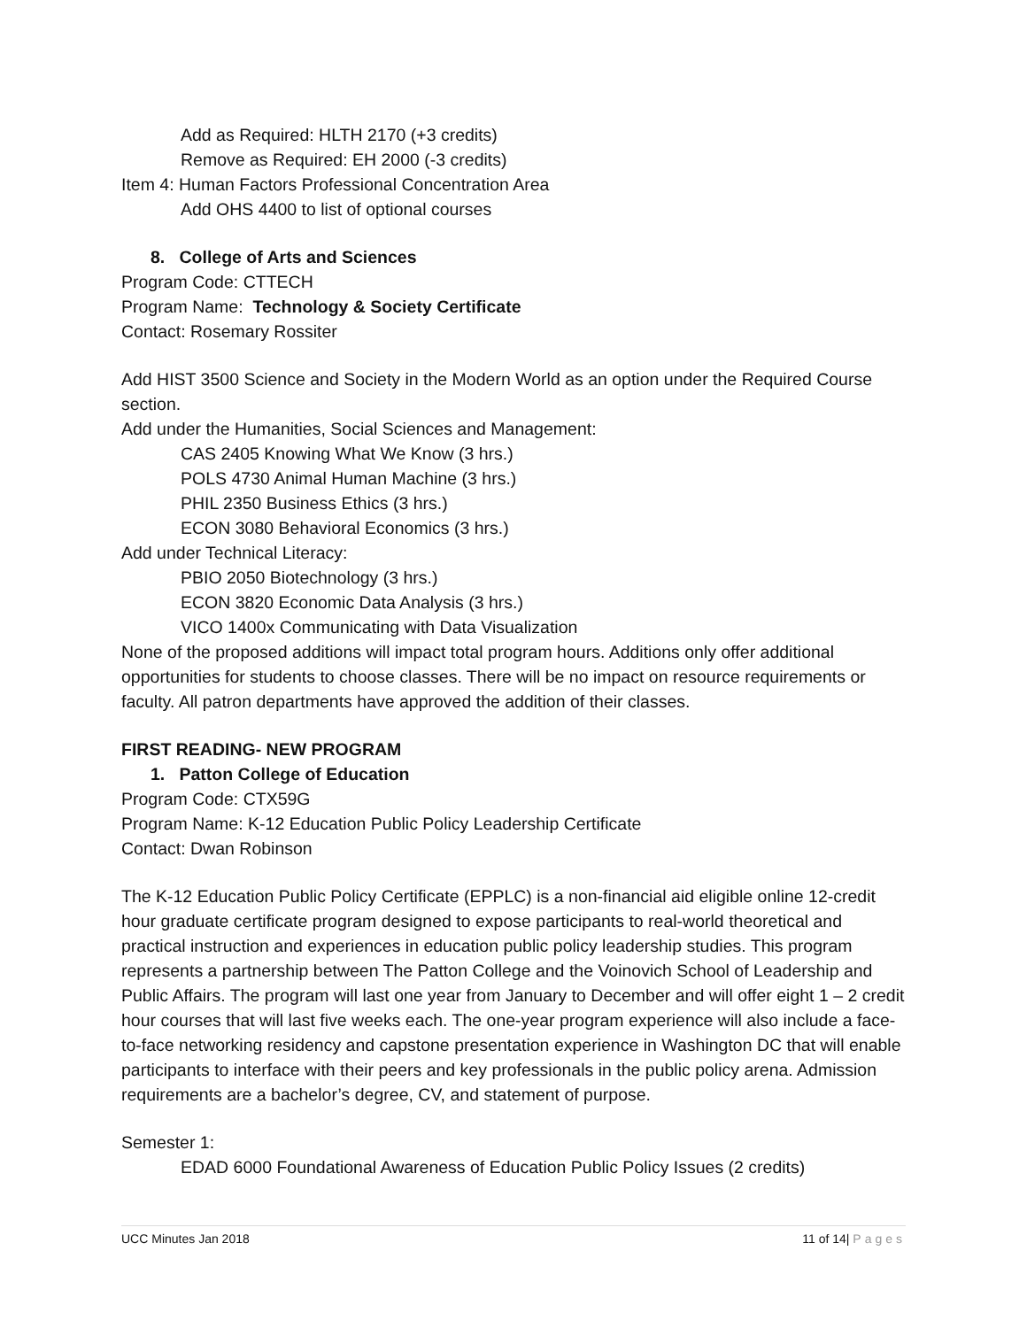Add as Required: HLTH 2170 (+3 credits)
Remove as Required: EH 2000 (-3 credits)
Item 4: Human Factors Professional Concentration Area
Add OHS 4400 to list of optional courses
8. College of Arts and Sciences
Program Code: CTTECH
Program Name: Technology & Society Certificate
Contact: Rosemary Rossiter
Add HIST 3500 Science and Society in the Modern World as an option under the Required Course section.
Add under the Humanities, Social Sciences and Management:
CAS 2405 Knowing What We Know (3 hrs.)
POLS 4730 Animal Human Machine (3 hrs.)
PHIL 2350 Business Ethics (3 hrs.)
ECON 3080 Behavioral Economics (3 hrs.)
Add under Technical Literacy:
PBIO 2050 Biotechnology (3 hrs.)
ECON 3820 Economic Data Analysis (3 hrs.)
VICO 1400x Communicating with Data Visualization
None of the proposed additions will impact total program hours. Additions only offer additional opportunities for students to choose classes. There will be no impact on resource requirements or faculty. All patron departments have approved the addition of their classes.
FIRST READING- NEW PROGRAM
1. Patton College of Education
Program Code: CTX59G
Program Name: K-12 Education Public Policy Leadership Certificate
Contact: Dwan Robinson
The K-12 Education Public Policy Certificate (EPPLC) is a non-financial aid eligible online 12-credit hour graduate certificate program designed to expose participants to real-world theoretical and practical instruction and experiences in education public policy leadership studies. This program represents a partnership between The Patton College and the Voinovich School of Leadership and Public Affairs. The program will last one year from January to December and will offer eight 1 – 2 credit hour courses that will last five weeks each. The one-year program experience will also include a face-to-face networking residency and capstone presentation experience in Washington DC that will enable participants to interface with their peers and key professionals in the public policy arena. Admission requirements are a bachelor’s degree, CV, and statement of purpose.
Semester 1:
EDAD 6000 Foundational Awareness of Education Public Policy Issues (2 credits)
UCC Minutes Jan 2018 11 of 14| Pages